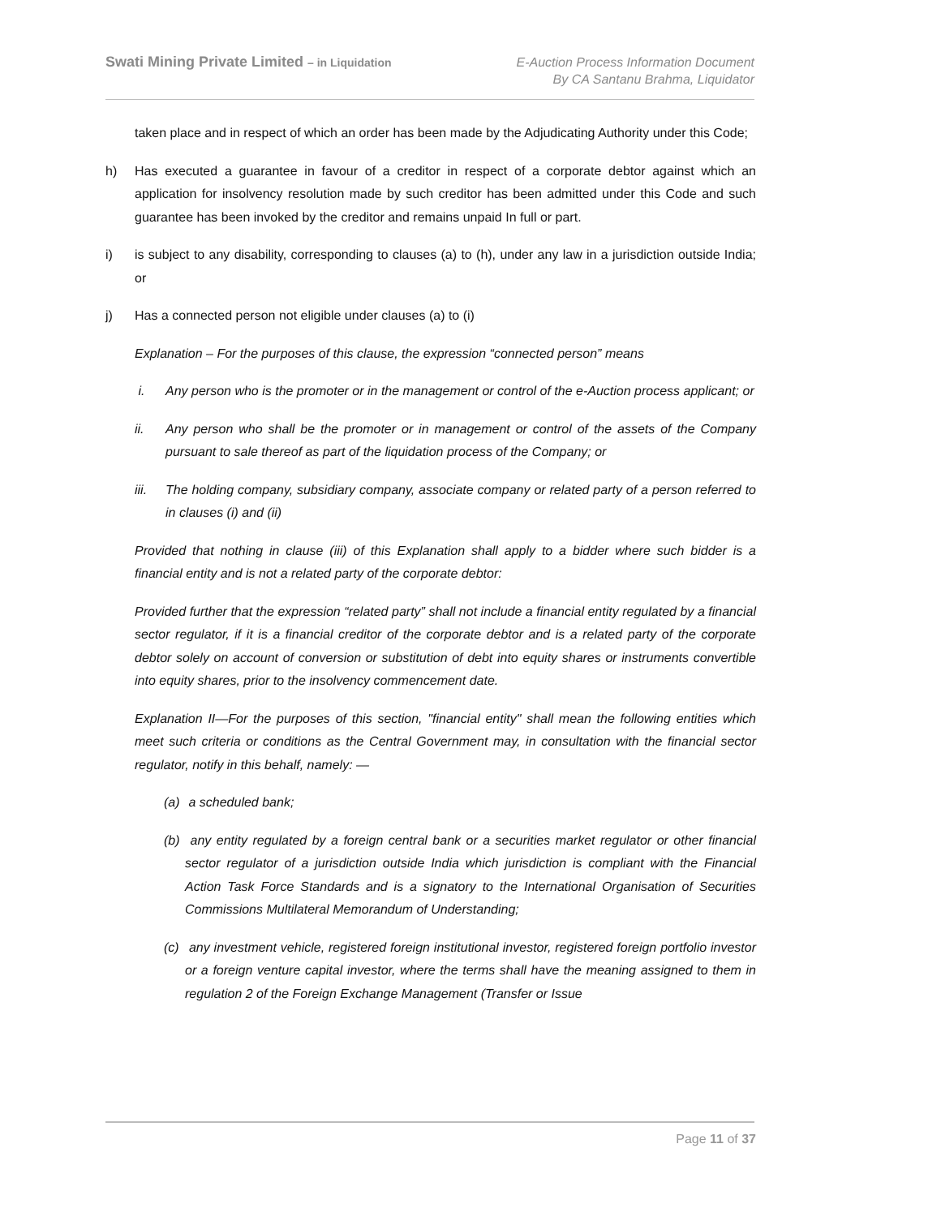Swati Mining Private Limited – in Liquidation
E-Auction Process Information Document
By CA Santanu Brahma, Liquidator
taken place and in respect of which an order has been made by the Adjudicating Authority under this Code;
h) Has executed a guarantee in favour of a creditor in respect of a corporate debtor against which an application for insolvency resolution made by such creditor has been admitted under this Code and such guarantee has been invoked by the creditor and remains unpaid In full or part.
i) is subject to any disability, corresponding to clauses (a) to (h), under any law in a jurisdiction outside India; or
j) Has a connected person not eligible under clauses (a) to (i)
Explanation – For the purposes of this clause, the expression “connected person” means
i. Any person who is the promoter or in the management or control of the e-Auction process applicant; or
ii. Any person who shall be the promoter or in management or control of the assets of the Company pursuant to sale thereof as part of the liquidation process of the Company; or
iii. The holding company, subsidiary company, associate company or related party of a person referred to in clauses (i) and (ii)
Provided that nothing in clause (iii) of this Explanation shall apply to a bidder where such bidder is a financial entity and is not a related party of the corporate debtor:
Provided further that the expression “related party” shall not include a financial entity regulated by a financial sector regulator, if it is a financial creditor of the corporate debtor and is a related party of the corporate debtor solely on account of conversion or substitution of debt into equity shares or instruments convertible into equity shares, prior to the insolvency commencement date.
Explanation II—For the purposes of this section, "financial entity" shall mean the following entities which meet such criteria or conditions as the Central Government may, in consultation with the financial sector regulator, notify in this behalf, namely: —
(a) a scheduled bank;
(b) any entity regulated by a foreign central bank or a securities market regulator or other financial sector regulator of a jurisdiction outside India which jurisdiction is compliant with the Financial Action Task Force Standards and is a signatory to the International Organisation of Securities Commissions Multilateral Memorandum of Understanding;
(c) any investment vehicle, registered foreign institutional investor, registered foreign portfolio investor or a foreign venture capital investor, where the terms shall have the meaning assigned to them in regulation 2 of the Foreign Exchange Management (Transfer or Issue
Page 11 of 37